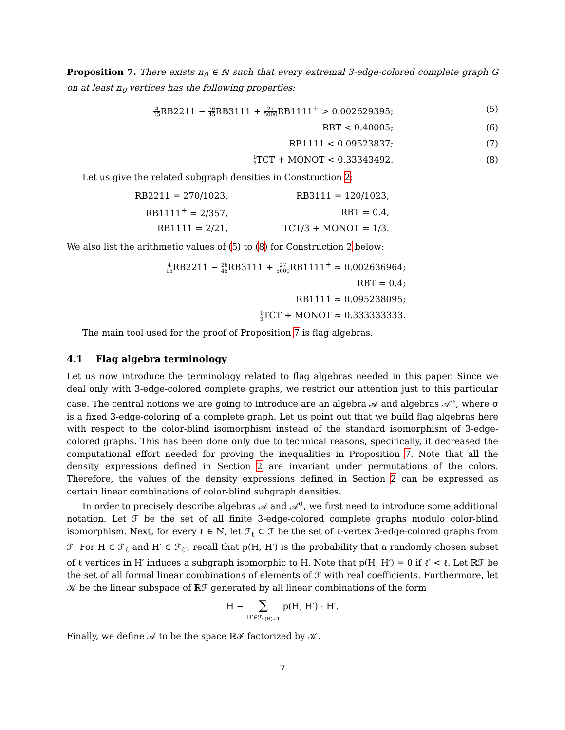Proposition 7. There exists n<sub>0</sub> ∈ ℕ such that every extremal 3-edge-colored complete graph G on at least n<sub>0</sub> vertices has the following properties:
4 15 RB2211 − 26 45 RB3111 + 27 5000 RB1111<sup>+</sup> > 0.002629395; (5)
RBT < 0.40005; (6)
RB1111 < 0.09523837; (7)
1 3 TCT + MONOT < 0.33343492. (8)
Let us give the related subgraph densities in Construction 2:
| RB2211 = 270/1023, | RB3111 = 120/1023, |
| RB1111<sup>+</sup> = 2/357, | RBT = 0.4, |
| RB1111 = 2/21, | TCT/3 + MONOT = 1/3. |
We also list the arithmetic values of (5) to (8) for Construction 2 below:
4 15 RB2211 − 26 45 RB3111 + 27 5000 RB1111<sup>+</sup> ≈ 0.002636964;
RBT = 0.4;
RB1111 ≈ 0.095238095;
1 3 TCT + MONOT ≈ 0.333333333.
The main tool used for the proof of Proposition 7 is flag algebras.
4.1 Flag algebra terminology
Let us now introduce the terminology related to flag algebras needed in this paper. Since we deal only with 3-edge-colored complete graphs, we restrict our attention just to this particular case. The central notions we are going to introduce are an algebra 𝒜 and algebras 𝒜<sup>σ</sup>, where σ is a fixed 3-edge-coloring of a complete graph. Let us point out that we build flag algebras here with respect to the color-blind isomorphism instead of the standard isomorphism of 3-edge-colored graphs. This has been done only due to technical reasons, specifically, it decreased the computational effort needed for proving the inequalities in Proposition 7. Note that all the density expressions defined in Section 2 are invariant under permutations of the colors. Therefore, the values of the density expressions defined in Section 2 can be expressed as certain linear combinations of color-blind subgraph densities.
In order to precisely describe algebras 𝒜 and 𝒜<sup>σ</sup>, we first need to introduce some additional notation. Let ℱ be the set of all finite 3-edge-colored complete graphs modulo color-blind isomorphism. Next, for every ℓ ∈ ℕ, let ℱ<sub>ℓ</sub> ⊂ ℱ be the set of ℓ-vertex 3-edge-colored graphs from ℱ. For H ∈ ℱ<sub>ℓ</sub> and H′ ∈ ℱ<sub>ℓ′</sub>, recall that p(H, H′) is the probability that a randomly chosen subset of ℓ vertices in H′ induces a subgraph isomorphic to H. Note that p(H, H′) = 0 if ℓ′ < ℓ. Let ℝℱ be the set of all formal linear combinations of elements of ℱ with real coefficients. Furthermore, let 𝒦 be the linear subspace of ℝℱ generated by all linear combinations of the form
H − ∑
H′∈ℱ<sub>v(H)+1</sub> p(H, H′) · H′.
Finally, we define 𝒜 to be the space ℝℱ factorized by 𝒦.
7